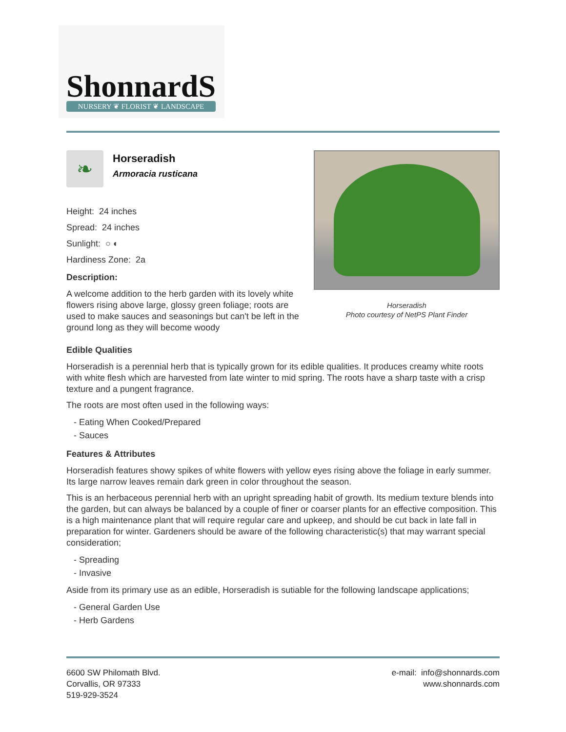ShonnardS NURSERY ❦ FLORIST ❦ LANDSCAPE
❧
Horseradish
Armoracia rusticana
Height: 24 inches
Spread: 24 inches
Sunlight: ○ ◐
Hardiness Zone: 2a
Description:
A welcome addition to the herb garden with its lovely white flowers rising above large, glossy green foliage; roots are used to make sauces and seasonings but can't be left in the ground long as they will become woody
Horseradish
Photo courtesy of NetPS Plant Finder
Edible Qualities
Horseradish is a perennial herb that is typically grown for its edible qualities. It produces creamy white roots with white flesh which are harvested from late winter to mid spring. The roots have a sharp taste with a crisp texture and a pungent fragrance.
The roots are most often used in the following ways:
- Eating When Cooked/Prepared
- Sauces
Features & Attributes
Horseradish features showy spikes of white flowers with yellow eyes rising above the foliage in early summer. Its large narrow leaves remain dark green in color throughout the season.
This is an herbaceous perennial herb with an upright spreading habit of growth. Its medium texture blends into the garden, but can always be balanced by a couple of finer or coarser plants for an effective composition. This is a high maintenance plant that will require regular care and upkeep, and should be cut back in late fall in preparation for winter. Gardeners should be aware of the following characteristic(s) that may warrant special consideration;
- Spreading
- Invasive
Aside from its primary use as an edible, Horseradish is sutiable for the following landscape applications;
- General Garden Use
- Herb Gardens
6600 SW Philomath Blvd.
Corvallis, OR 97333
519-929-3524
e-mail: info@shonnards.com
www.shonnards.com